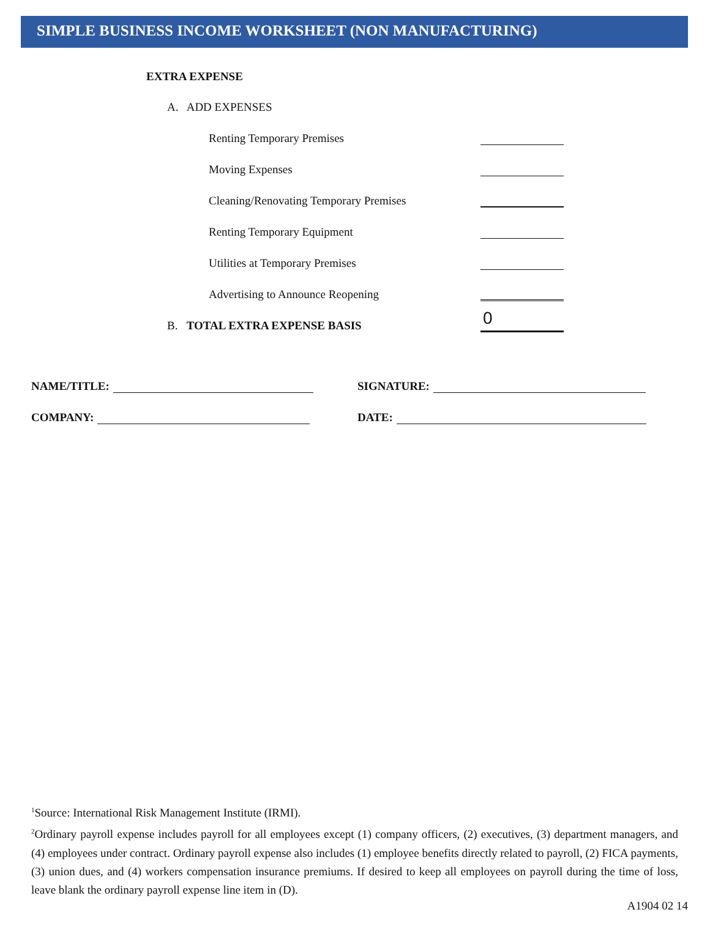SIMPLE BUSINESS INCOME WORKSHEET (NON MANUFACTURING)
EXTRA EXPENSE
A. ADD EXPENSES
Renting Temporary Premises
Moving Expenses
Cleaning/Renovating Temporary Premises
Renting Temporary Equipment
Utilities at Temporary Premises
Advertising to Announce Reopening
B. TOTAL EXTRA EXPENSE BASIS
0
NAME/TITLE:
SIGNATURE:
COMPANY:
DATE:
<sup>1</sup> Source: International Risk Management Institute (IRMI).
<sup>2</sup> Ordinary payroll expense includes payroll for all employees except (1) company officers, (2) executives, (3) department managers, and (4) employees under contract. Ordinary payroll expense also includes (1) employee benefits directly related to payroll, (2) FICA payments, (3) union dues, and (4) workers compensation insurance premiums. If desired to keep all employees on payroll during the time of loss, leave blank the ordinary payroll expense line item in (D).
A1904 02 14